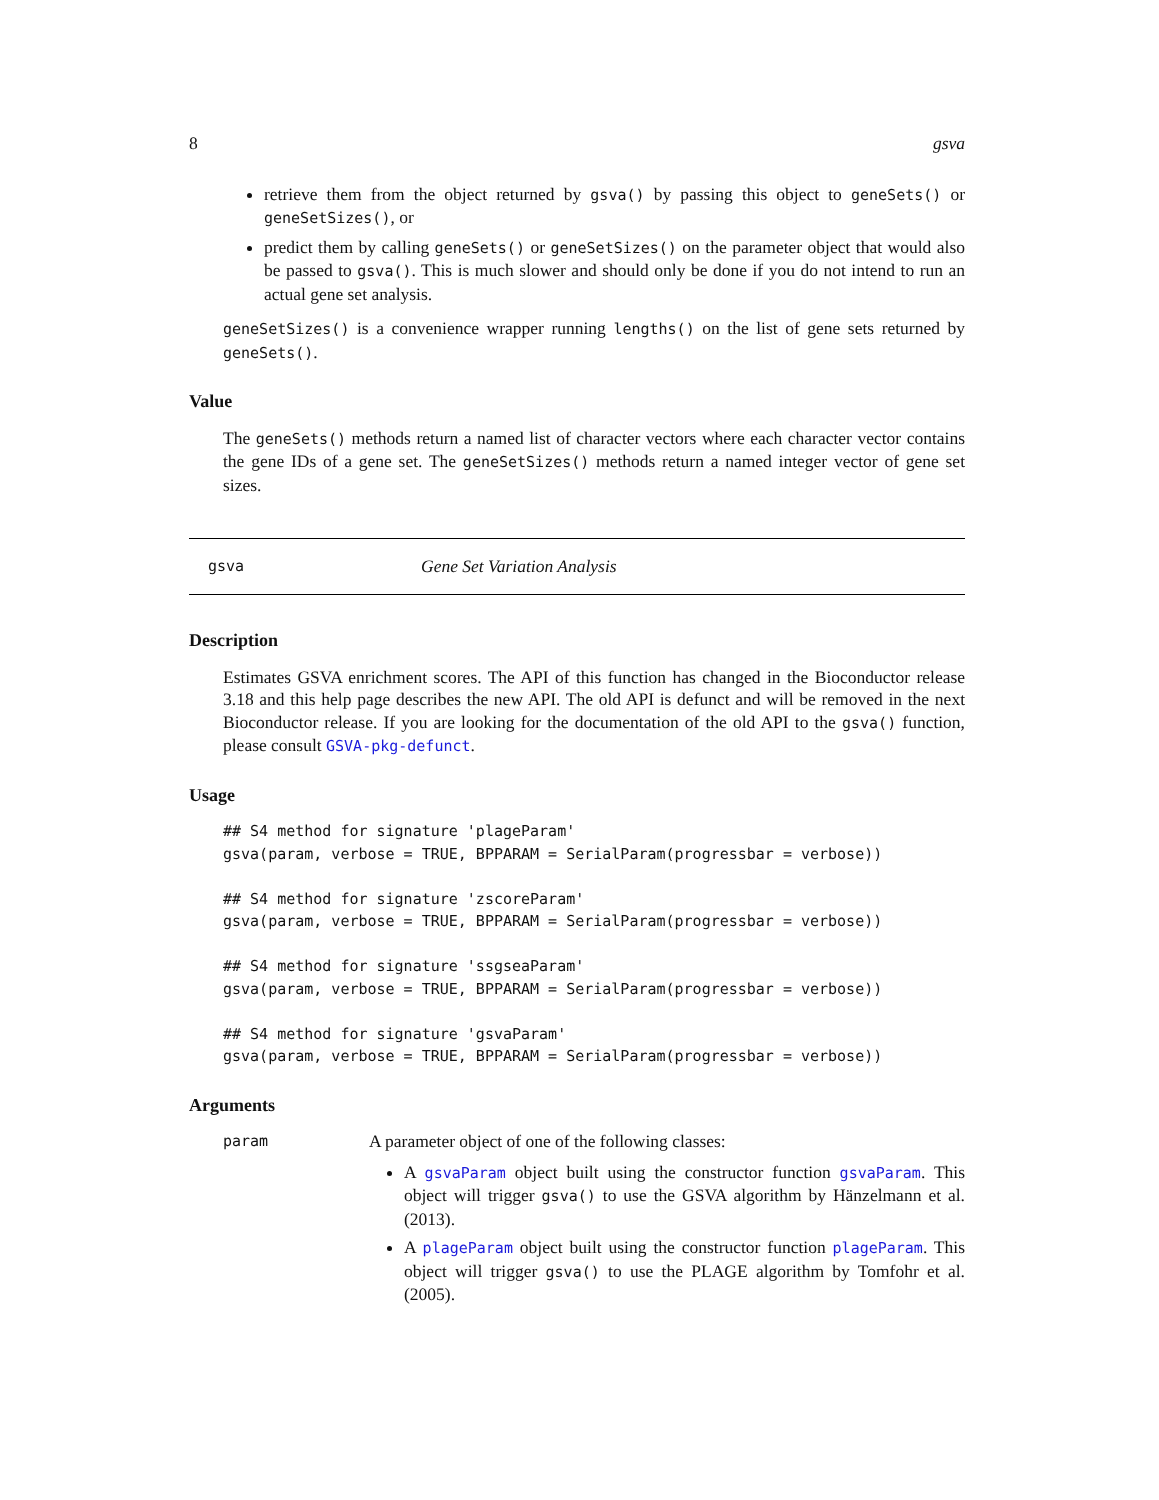8 gsva
retrieve them from the object returned by gsva() by passing this object to geneSets() or geneSetSizes(), or
predict them by calling geneSets() or geneSetSizes() on the parameter object that would also be passed to gsva(). This is much slower and should only be done if you do not intend to run an actual gene set analysis.
geneSetSizes() is a convenience wrapper running lengths() on the list of gene sets returned by geneSets().
Value
The geneSets() methods return a named list of character vectors where each character vector contains the gene IDs of a gene set. The geneSetSizes() methods return a named integer vector of gene set sizes.
gsva Gene Set Variation Analysis
Description
Estimates GSVA enrichment scores. The API of this function has changed in the Bioconductor release 3.18 and this help page describes the new API. The old API is defunct and will be removed in the next Bioconductor release. If you are looking for the documentation of the old API to the gsva() function, please consult GSVA-pkg-defunct.
Usage
## S4 method for signature 'plageParam'
gsva(param, verbose = TRUE, BPPARAM = SerialParam(progressbar = verbose))

## S4 method for signature 'zscoreParam'
gsva(param, verbose = TRUE, BPPARAM = SerialParam(progressbar = verbose))

## S4 method for signature 'ssgseaParam'
gsva(param, verbose = TRUE, BPPARAM = SerialParam(progressbar = verbose))

## S4 method for signature 'gsvaParam'
gsva(param, verbose = TRUE, BPPARAM = SerialParam(progressbar = verbose))
Arguments
param
A parameter object of one of the following classes:
A gsvaParam object built using the constructor function gsvaParam. This object will trigger gsva() to use the GSVA algorithm by Hänzelmann et al. (2013).
A plageParam object built using the constructor function plageParam. This object will trigger gsva() to use the PLAGE algorithm by Tomfohr et al. (2005).